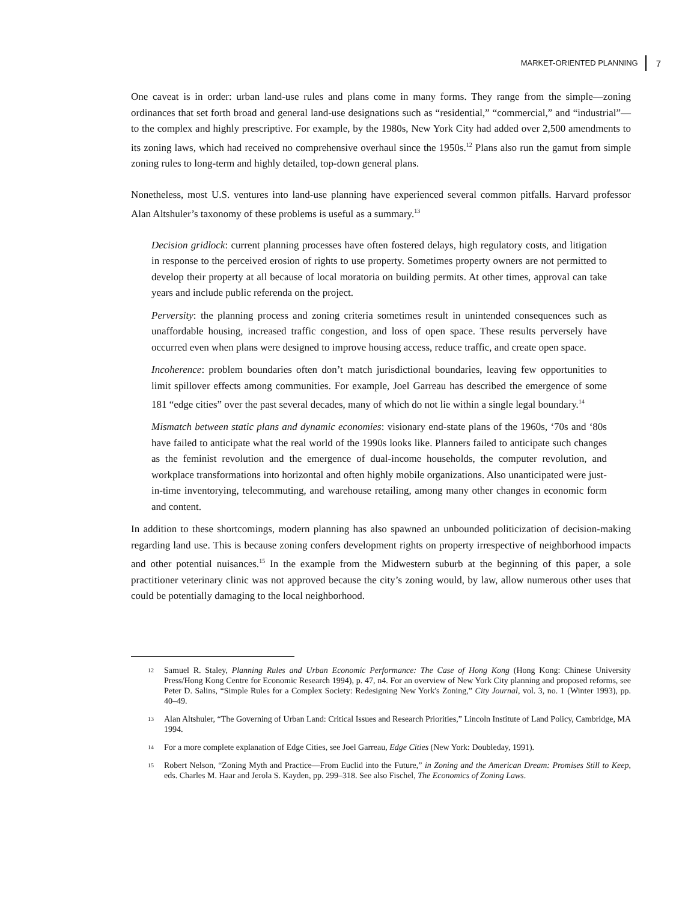MARKET-ORIENTED PLANNING 7
One caveat is in order: urban land-use rules and plans come in many forms. They range from the simple—zoning ordinances that set forth broad and general land-use designations such as “residential,” “commercial,” and “industrial”—to the complex and highly prescriptive. For example, by the 1980s, New York City had added over 2,500 amendments to its zoning laws, which had received no comprehensive overhaul since the 1950s.<sup>12</sup> Plans also run the gamut from simple zoning rules to long-term and highly detailed, top-down general plans.
Nonetheless, most U.S. ventures into land-use planning have experienced several common pitfalls. Harvard professor Alan Altshuler’s taxonomy of these problems is useful as a summary.<sup>13</sup>
Decision gridlock: current planning processes have often fostered delays, high regulatory costs, and litigation in response to the perceived erosion of rights to use property. Sometimes property owners are not permitted to develop their property at all because of local moratoria on building permits. At other times, approval can take years and include public referenda on the project.
Perversity: the planning process and zoning criteria sometimes result in unintended consequences such as unaffordable housing, increased traffic congestion, and loss of open space. These results perversely have occurred even when plans were designed to improve housing access, reduce traffic, and create open space.
Incoherence: problem boundaries often don’t match jurisdictional boundaries, leaving few opportunities to limit spillover effects among communities. For example, Joel Garreau has described the emergence of some 181 “edge cities” over the past several decades, many of which do not lie within a single legal boundary.<sup>14</sup>
Mismatch between static plans and dynamic economies: visionary end-state plans of the 1960s, ‘70s and ‘80s have failed to anticipate what the real world of the 1990s looks like. Planners failed to anticipate such changes as the feminist revolution and the emergence of dual-income households, the computer revolution, and workplace transformations into horizontal and often highly mobile organizations. Also unanticipated were just-in-time inventorying, telecommuting, and warehouse retailing, among many other changes in economic form and content.
In addition to these shortcomings, modern planning has also spawned an unbounded politicization of decision-making regarding land use. This is because zoning confers development rights on property irrespective of neighborhood impacts and other potential nuisances.<sup>15</sup> In the example from the Midwestern suburb at the beginning of this paper, a sole practitioner veterinary clinic was not approved because the city’s zoning would, by law, allow numerous other uses that could be potentially damaging to the local neighborhood.
12 Samuel R. Staley, Planning Rules and Urban Economic Performance: The Case of Hong Kong (Hong Kong: Chinese University Press/Hong Kong Centre for Economic Research 1994), p. 47, n4. For an overview of New York City planning and proposed reforms, see Peter D. Salins, “Simple Rules for a Complex Society: Redesigning New York's Zoning,” City Journal, vol. 3, no. 1 (Winter 1993), pp. 40–49.
13 Alan Altshuler, “The Governing of Urban Land: Critical Issues and Research Priorities,” Lincoln Institute of Land Policy, Cambridge, MA 1994.
14 For a more complete explanation of Edge Cities, see Joel Garreau, Edge Cities (New York: Doubleday, 1991).
15 Robert Nelson, “Zoning Myth and Practice—From Euclid into the Future,” in Zoning and the American Dream: Promises Still to Keep, eds. Charles M. Haar and Jerola S. Kayden, pp. 299–318. See also Fischel, The Economics of Zoning Laws.